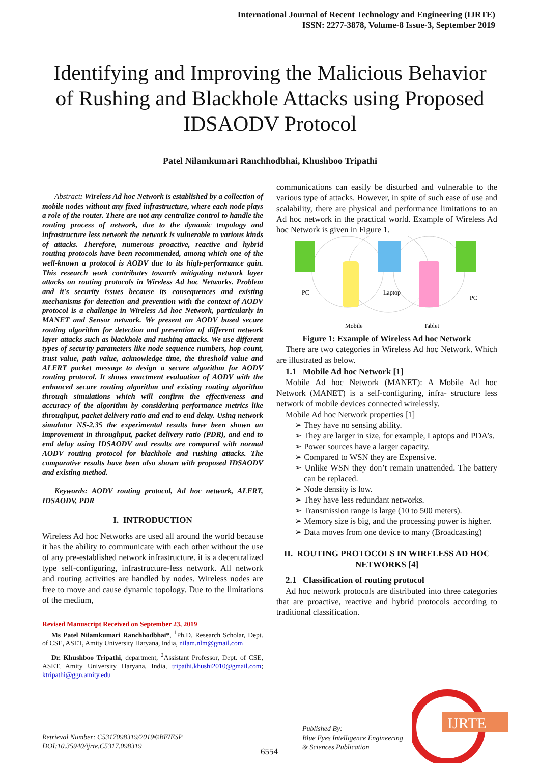International Journal of Recent Technology and Engineering (IJRTE)
ISSN: 2277-3878, Volume-8 Issue-3, September 2019
Identifying and Improving the Malicious Behavior of Rushing and Blackhole Attacks using Proposed IDSAODV Protocol
Patel Nilamkumari Ranchhodbhai, Khushboo Tripathi
Abstract: Wireless Ad hoc Network is established by a collection of mobile nodes without any fixed infrastructure, where each node plays a role of the router. There are not any centralize control to handle the routing process of network, due to the dynamic tropology and infrastructure less network the network is vulnerable to various kinds of attacks. Therefore, numerous proactive, reactive and hybrid routing protocols have been recommended, among which one of the well-known a protocol is AODV due to its high-performance gain. This research work contributes towards mitigating network layer attacks on routing protocols in Wireless Ad hoc Networks. Problem and it's security issues because its consequences and existing mechanisms for detection and prevention with the context of AODV protocol is a challenge in Wireless Ad hoc Network, particularly in MANET and Sensor network. We present an AODV based secure routing algorithm for detection and prevention of different network layer attacks such as blackhole and rushing attacks. We use different types of security parameters like node sequence numbers, hop count, trust value, path value, acknowledge time, the threshold value and ALERT packet message to design a secure algorithm for AODV routing protocol. It shows enactment evaluation of AODV with the enhanced secure routing algorithm and existing routing algorithm through simulations which will confirm the effectiveness and accuracy of the algorithm by considering performance metrics like throughput, packet delivery ratio and end to end delay. Using network simulator NS-2.35 the experimental results have been shown an improvement in throughput, packet delivery ratio (PDR), and end to end delay using IDSAODV and results are compared with normal AODV routing protocol for blackhole and rushing attacks. The comparative results have been also shown with proposed IDSAODV and existing method.
Keywords: AODV routing protocol, Ad hoc network, ALERT, IDSAODV, PDR
I. INTRODUCTION
Wireless Ad hoc Networks are used all around the world because it has the ability to communicate with each other without the use of any pre-established network infrastructure. it is a decentralized type self-configuring, infrastructure-less network. All network and routing activities are handled by nodes. Wireless nodes are free to move and cause dynamic topology. Due to the limitations of the medium,
Revised Manuscript Received on September 23, 2019
Ms Patel Nilamkumari Ranchhodbhai*, <sup>1</sup>Ph.D. Research Scholar, Dept. of CSE, ASET, Amity University Haryana, India, nilam.nlm@gmail.com
Dr. Khushboo Tripathi, department, <sup>2</sup>Assistant Professor, Dept. of CSE, ASET, Amity University Haryana, India, tripathi.khushi2010@gmail.com; ktripathi@ggn.amity.edu
communications can easily be disturbed and vulnerable to the various type of attacks. However, in spite of such ease of use and scalability, there are physical and performance limitations to an Ad hoc network in the practical world. Example of Wireless Ad hoc Network is given in Figure 1.
PC
Mobile
Laptop
Tablet
PC
Figure 1: Example of Wireless Ad hoc Network
There are two categories in Wireless Ad hoc Network. Which are illustrated as below.
1.1 Mobile Ad hoc Network [1]
Mobile Ad hoc Network (MANET): A Mobile Ad hoc Network (MANET) is a self-configuring, infra- structure less network of mobile devices connected wirelessly.
Mobile Ad hoc Network properties [1]
➢ They have no sensing ability.
➢ They are larger in size, for example, Laptops and PDA’s.
➢ Power sources have a larger capacity.
➢ Compared to WSN they are Expensive.
➢ Unlike WSN they don’t remain unattended. The battery can be replaced.
➢ Node density is low.
➢ They have less redundant networks.
➢ Transmission range is large (10 to 500 meters).
➢ Memory size is big, and the processing power is higher.
➢ Data moves from one device to many (Broadcasting)
II. ROUTING PROTOCOLS IN WIRELESS AD HOC NETWORKS [4]
2.1 Classification of routing protocol
Ad hoc network protocols are distributed into three categories that are proactive, reactive and hybrid protocols according to traditional classification.
Retrieval Number: C5317098319/2019©BEIESP
DOI:10.35940/ijrte.C5317.098319
6554
Published By:
Blue Eyes Intelligence Engineering
& Sciences Publication
IJRTE